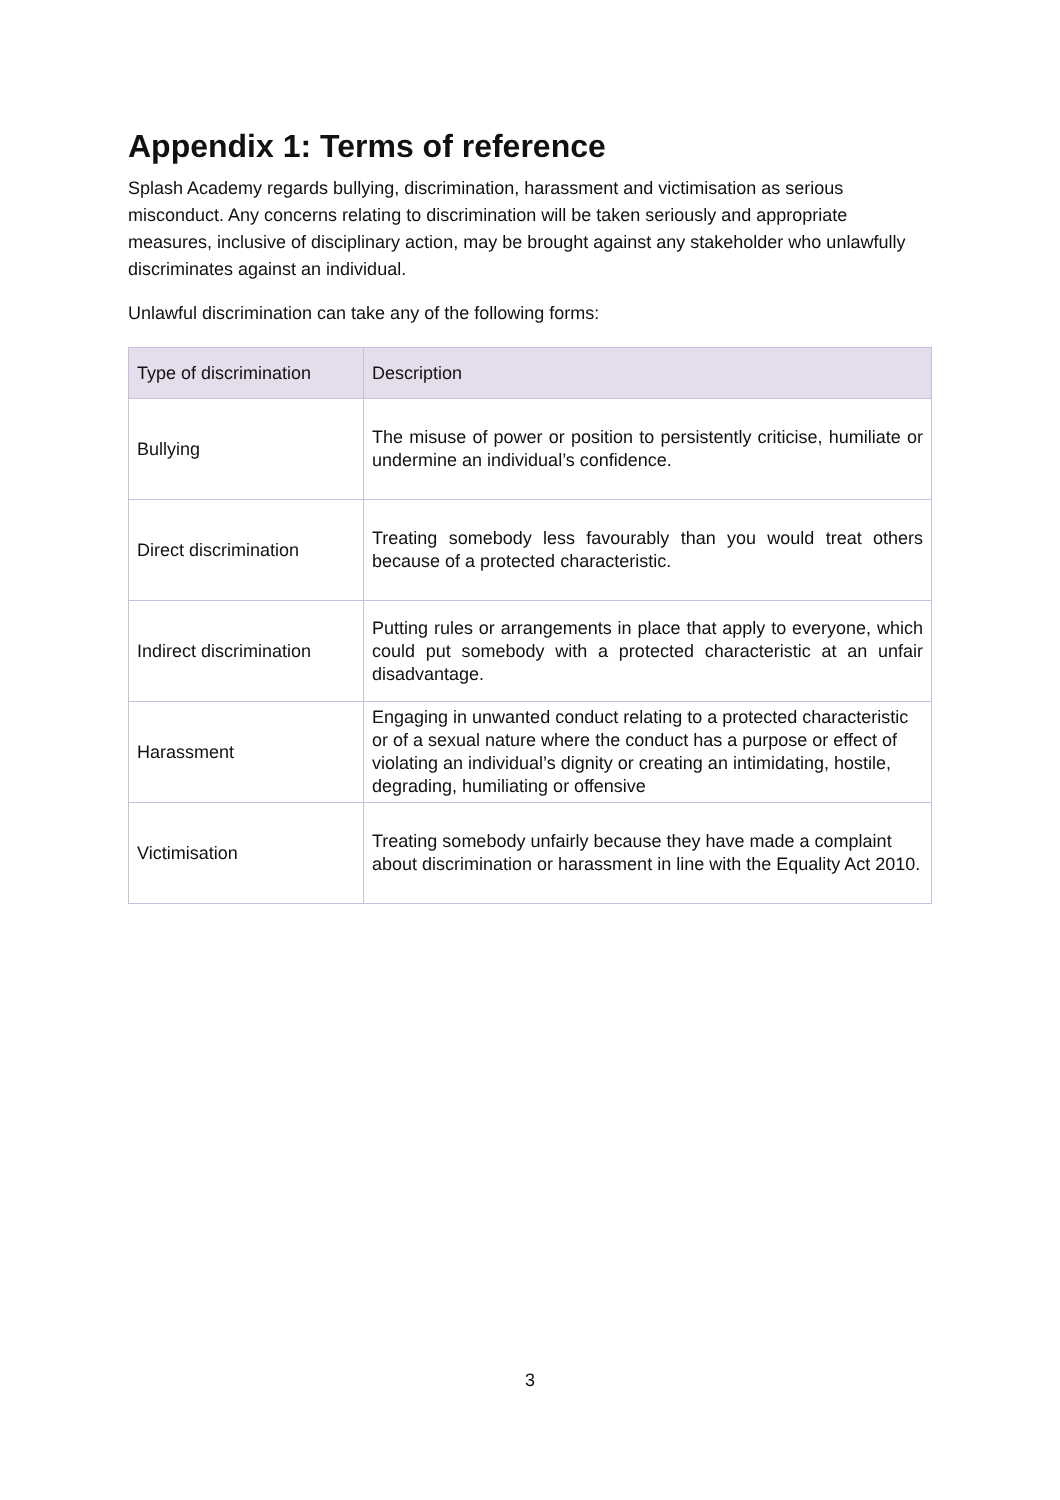Appendix 1: Terms of reference
Splash Academy regards bullying, discrimination, harassment and victimisation as serious misconduct. Any concerns relating to discrimination will be taken seriously and appropriate measures, inclusive of disciplinary action, may be brought against any stakeholder who unlawfully discriminates against an individual.
Unlawful discrimination can take any of the following forms:
| Type of discrimination | Description |
| --- | --- |
| Bullying | The misuse of power or position to persistently criticise, humiliate or undermine an individual’s confidence. |
| Direct discrimination | Treating somebody less favourably than you would treat others because of a protected characteristic. |
| Indirect discrimination | Putting rules or arrangements in place that apply to everyone, which could put somebody with a protected characteristic at an unfair disadvantage. |
| Harassment | Engaging in unwanted conduct relating to a protected characteristic or of a sexual nature where the conduct has a purpose or effect of violating an individual’s dignity or creating an intimidating, hostile, degrading, humiliating or offensive |
| Victimisation | Treating somebody unfairly because they have made a complaint about discrimination or harassment in line with the Equality Act 2010. |
3